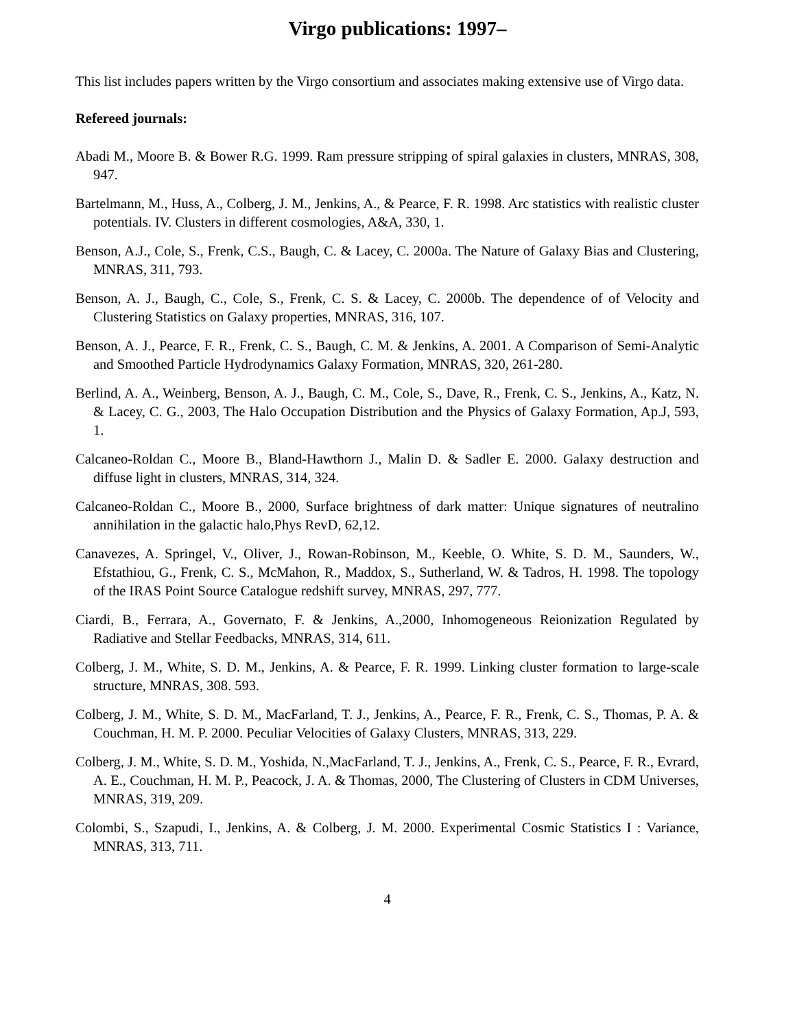Virgo publications: 1997–
This list includes papers written by the Virgo consortium and associates making extensive use of Virgo data.
Refereed journals:
Abadi M., Moore B. & Bower R.G. 1999. Ram pressure stripping of spiral galaxies in clusters, MNRAS, 308, 947.
Bartelmann, M., Huss, A., Colberg, J. M., Jenkins, A., & Pearce, F. R. 1998. Arc statistics with realistic cluster potentials. IV. Clusters in different cosmologies, A&A, 330, 1.
Benson, A.J., Cole, S., Frenk, C.S., Baugh, C. & Lacey, C. 2000a. The Nature of Galaxy Bias and Clustering, MNRAS, 311, 793.
Benson, A. J., Baugh, C., Cole, S., Frenk, C. S. & Lacey, C. 2000b. The dependence of of Velocity and Clustering Statistics on Galaxy properties, MNRAS, 316, 107.
Benson, A. J., Pearce, F. R., Frenk, C. S., Baugh, C. M. & Jenkins, A. 2001. A Comparison of Semi-Analytic and Smoothed Particle Hydrodynamics Galaxy Formation, MNRAS, 320, 261-280.
Berlind, A. A., Weinberg, Benson, A. J., Baugh, C. M., Cole, S., Dave, R., Frenk, C. S., Jenkins, A., Katz, N. & Lacey, C. G., 2003, The Halo Occupation Distribution and the Physics of Galaxy Formation, Ap.J, 593, 1.
Calcaneo-Roldan C., Moore B., Bland-Hawthorn J., Malin D. & Sadler E. 2000. Galaxy destruction and diffuse light in clusters, MNRAS, 314, 324.
Calcaneo-Roldan C., Moore B., 2000, Surface brightness of dark matter: Unique signatures of neutralino annihilation in the galactic halo,Phys RevD, 62,12.
Canavezes, A. Springel, V., Oliver, J., Rowan-Robinson, M., Keeble, O. White, S. D. M., Saunders, W., Efstathiou, G., Frenk, C. S., McMahon, R., Maddox, S., Sutherland, W. & Tadros, H. 1998. The topology of the IRAS Point Source Catalogue redshift survey, MNRAS, 297, 777.
Ciardi, B., Ferrara, A., Governato, F. & Jenkins, A.,2000, Inhomogeneous Reionization Regulated by Radiative and Stellar Feedbacks, MNRAS, 314, 611.
Colberg, J. M., White, S. D. M., Jenkins, A. & Pearce, F. R. 1999. Linking cluster formation to large-scale structure, MNRAS, 308. 593.
Colberg, J. M., White, S. D. M., MacFarland, T. J., Jenkins, A., Pearce, F. R., Frenk, C. S., Thomas, P. A. & Couchman, H. M. P. 2000. Peculiar Velocities of Galaxy Clusters, MNRAS, 313, 229.
Colberg, J. M., White, S. D. M., Yoshida, N.,MacFarland, T. J., Jenkins, A., Frenk, C. S., Pearce, F. R., Evrard, A. E., Couchman, H. M. P., Peacock, J. A. & Thomas, 2000, The Clustering of Clusters in CDM Universes, MNRAS, 319, 209.
Colombi, S., Szapudi, I., Jenkins, A. & Colberg, J. M. 2000. Experimental Cosmic Statistics I : Variance, MNRAS, 313, 711.
4